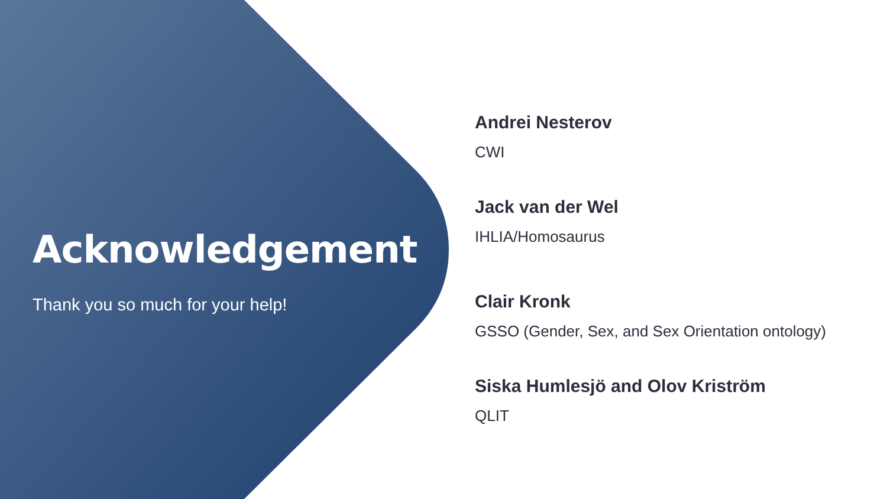Acknowledgement
Thank you so much for your help!
Andrei Nesterov
CWI
Jack van der Wel
IHLIA/Homosaurus
Clair Kronk
GSSO (Gender, Sex, and Sex Orientation ontology)
Siska Humlesjö and Olov Kriström
QLIT